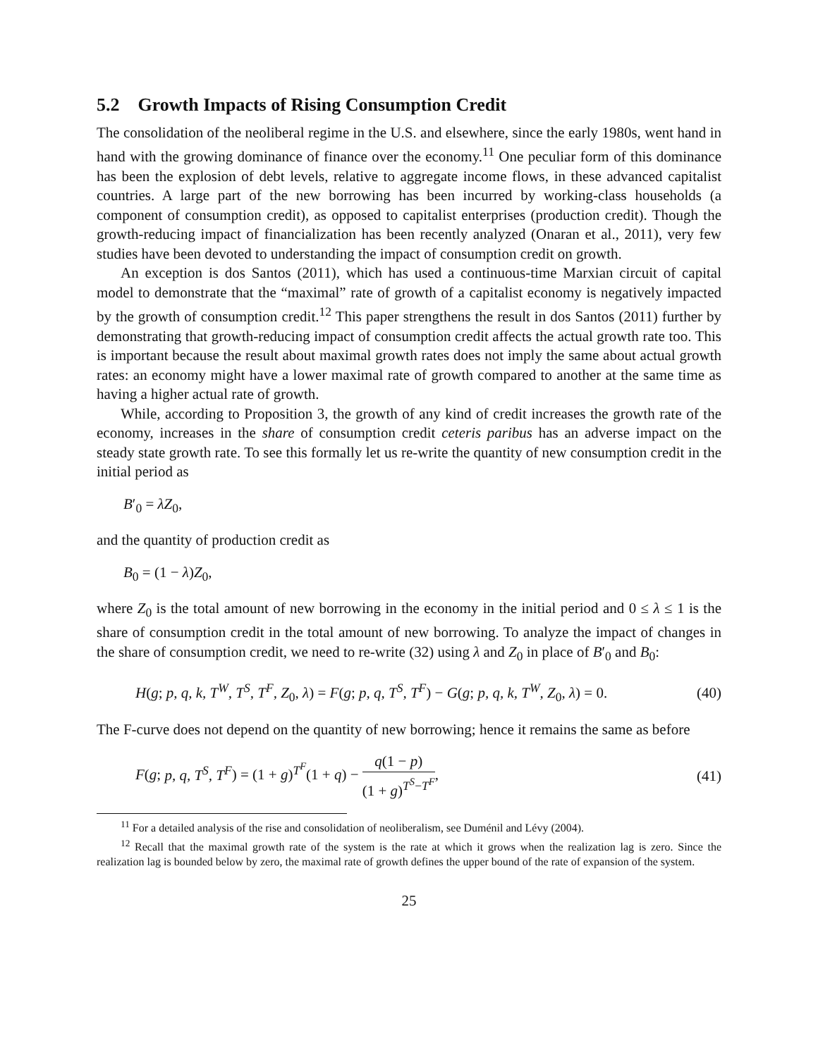5.2 Growth Impacts of Rising Consumption Credit
The consolidation of the neoliberal regime in the U.S. and elsewhere, since the early 1980s, went hand in hand with the growing dominance of finance over the economy.<sup>11</sup> One peculiar form of this dominance has been the explosion of debt levels, relative to aggregate income flows, in these advanced capitalist countries. A large part of the new borrowing has been incurred by working-class households (a component of consumption credit), as opposed to capitalist enterprises (production credit). Though the growth-reducing impact of financialization has been recently analyzed (Onaran et al., 2011), very few studies have been devoted to understanding the impact of consumption credit on growth.
An exception is dos Santos (2011), which has used a continuous-time Marxian circuit of capital model to demonstrate that the “maximal” rate of growth of a capitalist economy is negatively impacted by the growth of consumption credit.<sup>12</sup> This paper strengthens the result in dos Santos (2011) further by demonstrating that growth-reducing impact of consumption credit affects the actual growth rate too. This is important because the result about maximal growth rates does not imply the same about actual growth rates: an economy might have a lower maximal rate of growth compared to another at the same time as having a higher actual rate of growth.
While, according to Proposition 3, the growth of any kind of credit increases the growth rate of the economy, increases in the share of consumption credit ceteris paribus has an adverse impact on the steady state growth rate. To see this formally let us re-write the quantity of new consumption credit in the initial period as
B′<sub>0</sub> = λZ<sub>0</sub>,
and the quantity of production credit as
B<sub>0</sub> = (1 − λ)Z<sub>0</sub>,
where Z<sub>0</sub> is the total amount of new borrowing in the economy in the initial period and 0 ≤ λ ≤ 1 is the share of consumption credit in the total amount of new borrowing. To analyze the impact of changes in the share of consumption credit, we need to re-write (32) using λ and Z<sub>0</sub> in place of B′<sub>0</sub> and B<sub>0</sub>:
H(g; p, q, k, T<sup>W</sup>, T<sup>S</sup>, T<sup>F</sup>, Z<sub>0</sub>, λ) = F(g; p, q, T<sup>S</sup>, T<sup>F</sup>) − G(g; p, q, k, T<sup>W</sup>, Z<sub>0</sub>, λ) = 0. (40)
The F-curve does not depend on the quantity of new borrowing; hence it remains the same as before
F(g; p, q, T<sup>S</sup>, T<sup>F</sup>) = (1 + g)<sup>T<sup>F</sup></sup>(1 + q) − q(1 − p) (1 + g)<sup>T<sup>S</sup>−T<sup>F</sup></sup>, (41)
<sup>11</sup> For a detailed analysis of the rise and consolidation of neoliberalism, see Duménil and Lévy (2004).
<sup>12</sup> Recall that the maximal growth rate of the system is the rate at which it grows when the realization lag is zero. Since the realization lag is bounded below by zero, the maximal rate of growth defines the upper bound of the rate of expansion of the system.
25